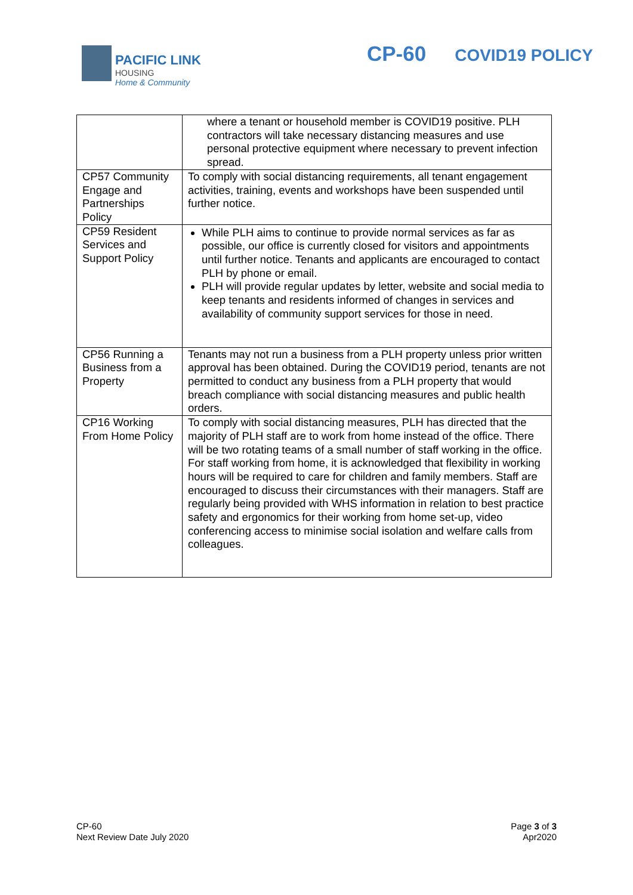PACIFIC LINK
HOUSING
Home & Community
CP-60 COVID19 POLICY
| | where a tenant or household member is COVID19 positive. PLH contractors will take necessary distancing measures and use personal protective equipment where necessary to prevent infection spread. |
| CP57 Community Engage and Partnerships Policy | To comply with social distancing requirements, all tenant engagement activities, training, events and workshops have been suspended until further notice. |
| CP59 Resident Services and Support Policy | While PLH aims to continue to provide normal services as far as possible, our office is currently closed for visitors and appointments until further notice. Tenants and applicants are encouraged to contact PLH by phone or email. PLH will provide regular updates by letter, website and social media to keep tenants and residents informed of changes in services and availability of community support services for those in need. |
| CP56 Running a Business from a Property | Tenants may not run a business from a PLH property unless prior written approval has been obtained. During the COVID19 period, tenants are not permitted to conduct any business from a PLH property that would breach compliance with social distancing measures and public health orders. |
| CP16 Working From Home Policy | To comply with social distancing measures, PLH has directed that the majority of PLH staff are to work from home instead of the office. There will be two rotating teams of a small number of staff working in the office. For staff working from home, it is acknowledged that flexibility in working hours will be required to care for children and family members. Staff are encouraged to discuss their circumstances with their managers. Staff are regularly being provided with WHS information in relation to best practice safety and ergonomics for their working from home set-up, video conferencing access to minimise social isolation and welfare calls from colleagues. |
CP-60
Next Review Date July 2020
Page 3 of 3
Apr2020